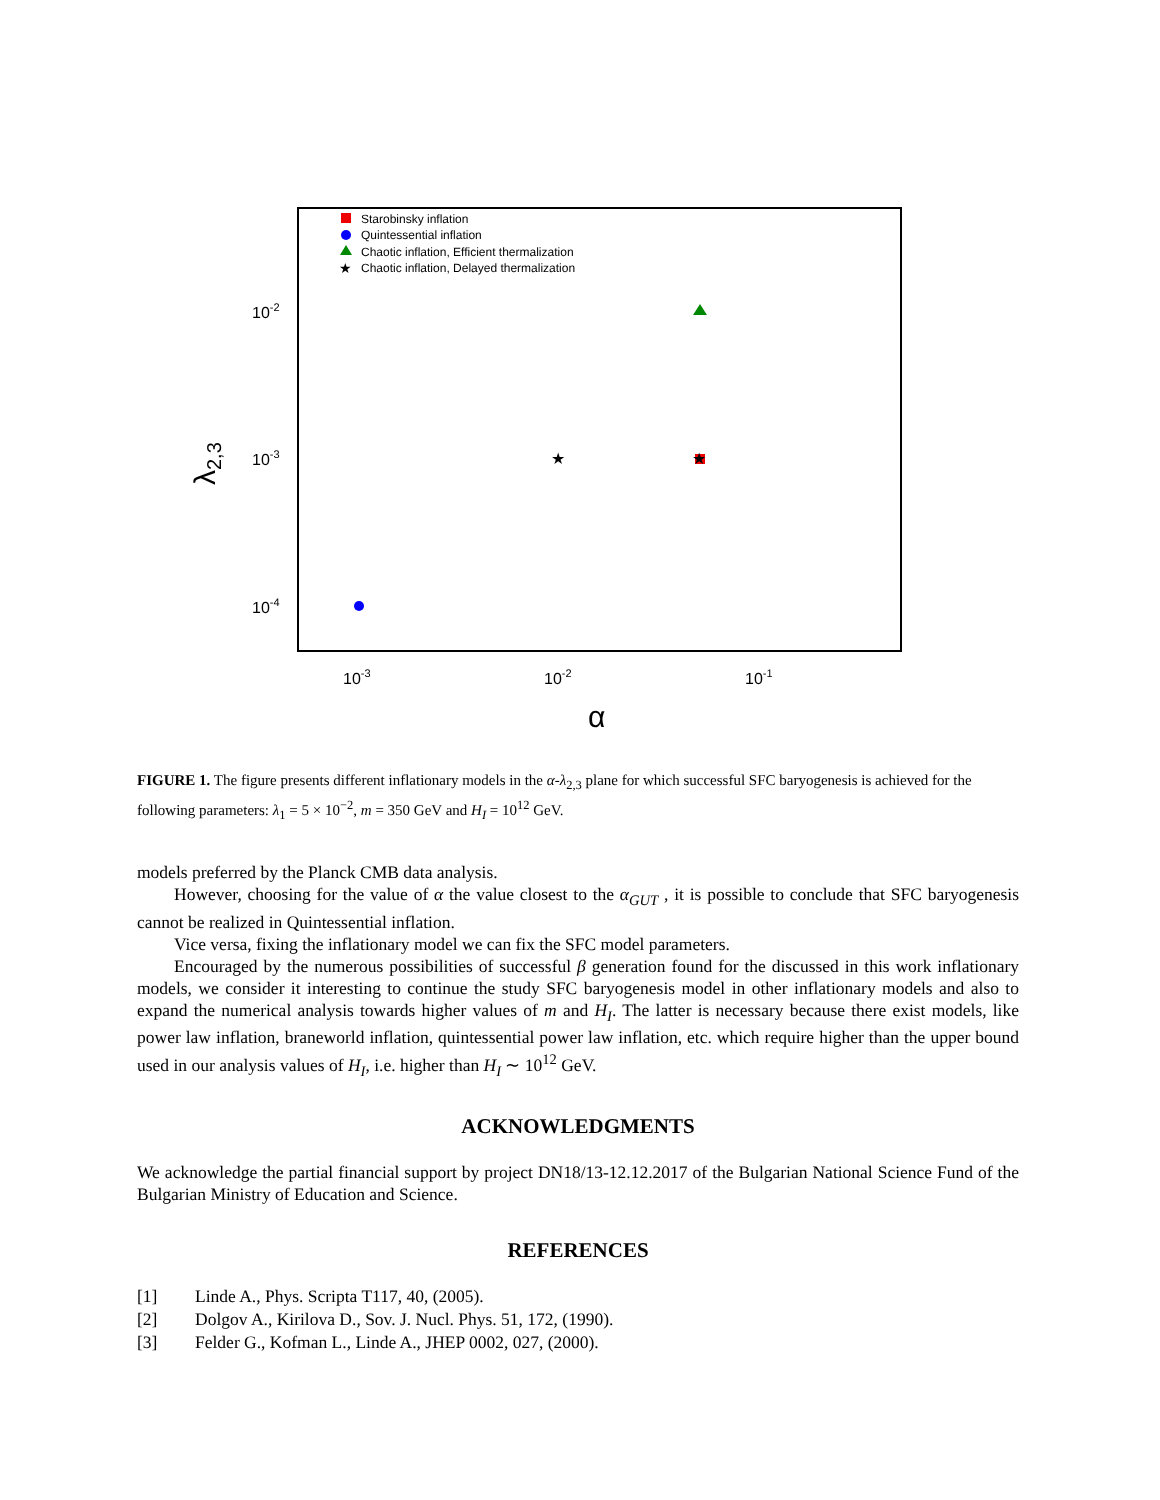Starobinsky inflation
Quintessential inflation
Chaotic inflation, Efficient thermalization
★
Chaotic inflation, Delayed thermalization
★
★
10-2
10-3
10-4
10-3
10-2
10-1
α
λ2,3
FIGURE 1. The figure presents different inflationary models in the α-λ<sub>2,3</sub> plane for which successful SFC baryogenesis is achieved for the following parameters: λ<sub>1</sub> = 5 × 10<sup>−2</sup>, m = 350 GeV and H<sub>I</sub> = 10<sup>12</sup> GeV.
models preferred by the Planck CMB data analysis.
However, choosing for the value of α the value closest to the α<sub>GUT</sub> , it is possible to conclude that SFC baryogenesis cannot be realized in Quintessential inflation.
Vice versa, fixing the inflationary model we can fix the SFC model parameters.
Encouraged by the numerous possibilities of successful β generation found for the discussed in this work inflationary models, we consider it interesting to continue the study SFC baryogenesis model in other inflationary models and also to expand the numerical analysis towards higher values of m and H<sub>I</sub>. The latter is necessary because there exist models, like power law inflation, braneworld inflation, quintessential power law inflation, etc. which require higher than the upper bound used in our analysis values of H<sub>I</sub>, i.e. higher than H<sub>I</sub> ∼ 10<sup>12</sup> GeV.
ACKNOWLEDGMENTS
We acknowledge the partial financial support by project DN18/13-12.12.2017 of the Bulgarian National Science Fund of the Bulgarian Ministry of Education and Science.
REFERENCES
[1] Linde A., Phys. Scripta T117, 40, (2005).
[2] Dolgov A., Kirilova D., Sov. J. Nucl. Phys. 51, 172, (1990).
[3] Felder G., Kofman L., Linde A., JHEP 0002, 027, (2000).